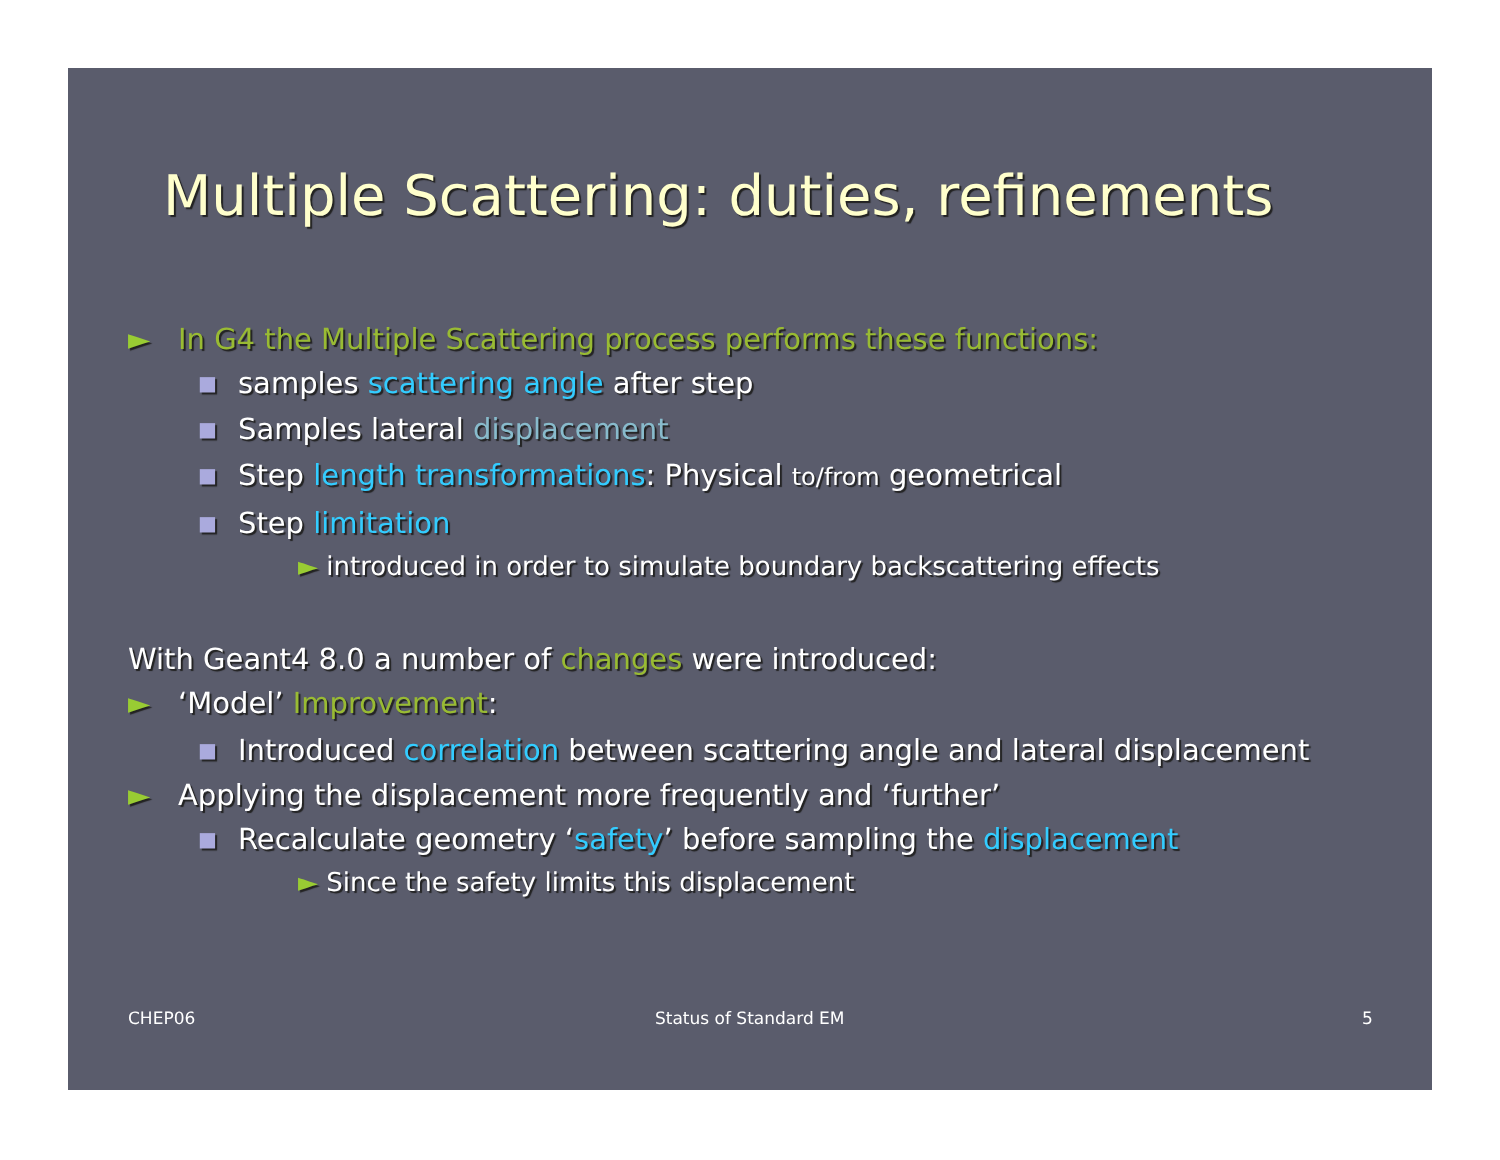Multiple Scattering: duties, refinements
► In G4 the Multiple Scattering process performs these functions:
■ samples scattering angle after step
■ Samples lateral displacement
■ Step length transformations: Physical to/from geometrical
■ Step limitation
► introduced in order to simulate boundary backscattering effects
With Geant4 8.0 a number of changes were introduced:
► ‘Model’ Improvement:
■ Introduced correlation between scattering angle and lateral displacement
► Applying the displacement more frequently and ‘further’
■ Recalculate geometry ‘safety’ before sampling the displacement
► Since the safety limits this displacement
CHEP06 Status of Standard EM 5